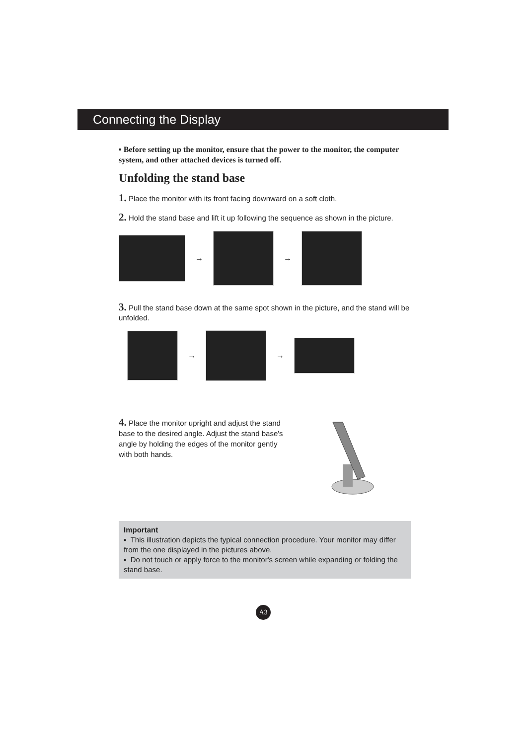Connecting the Display
▪ Before setting up the monitor, ensure that the power to the monitor, the computer system, and other attached devices is turned off.
Unfolding the stand base
1. Place the monitor with its front facing downward on a soft cloth.
2. Hold the stand base and lift it up following the sequence as shown in the picture.
→ →
3. Pull the stand base down at the same spot shown in the picture, and the stand will be unfolded.
→ →
4. Place the monitor upright and adjust the stand base to the desired angle. Adjust the stand base's angle by holding the edges of the monitor gently with both hands.
Important
▪ This illustration depicts the typical connection procedure. Your monitor may differ from the one displayed in the pictures above.
▪ Do not touch or apply force to the monitor's screen while expanding or folding the stand base.
A3